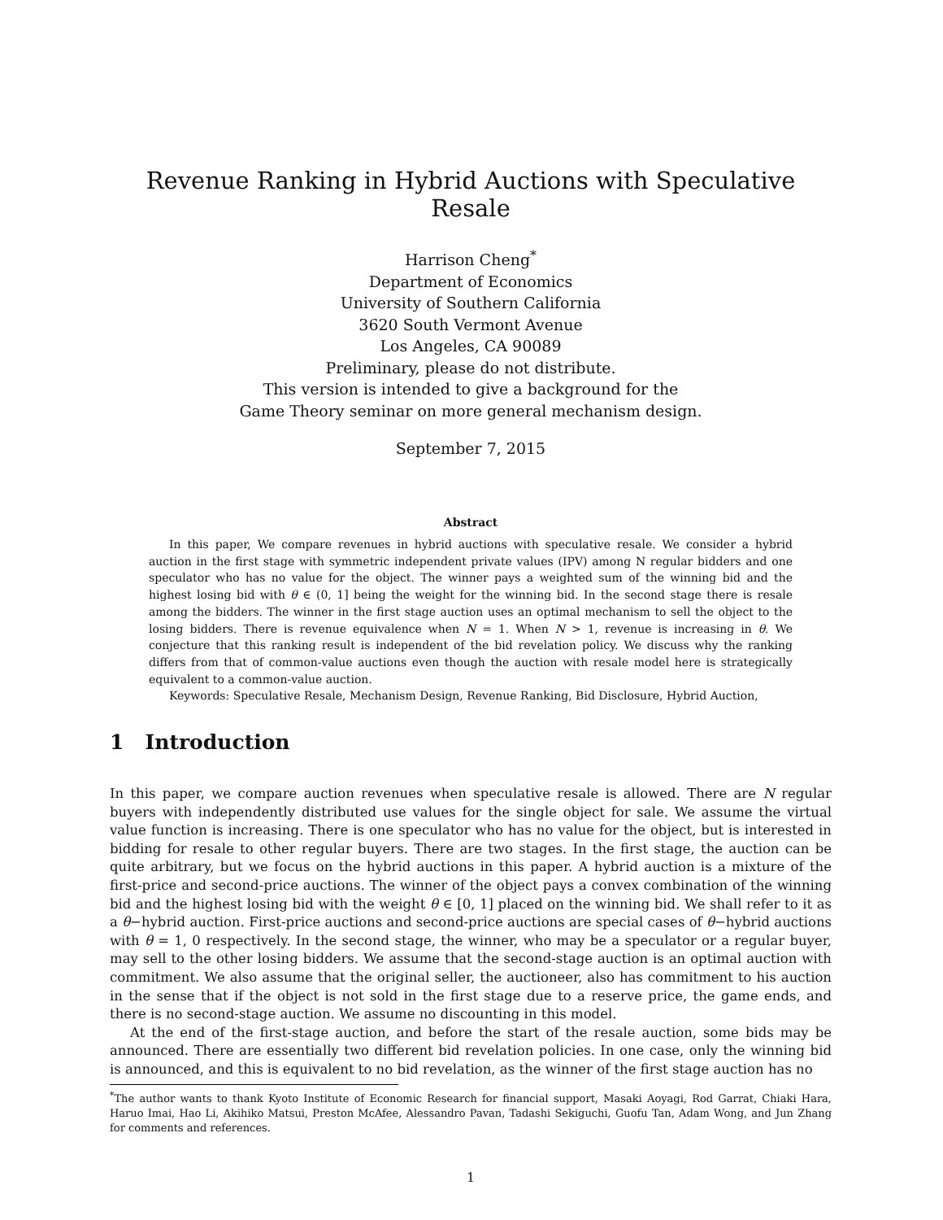Revenue Ranking in Hybrid Auctions with Speculative Resale
Harrison Cheng<sup>*</sup>
Department of Economics
University of Southern California
3620 South Vermont Avenue
Los Angeles, CA 90089
Preliminary, please do not distribute.
This version is intended to give a background for the
Game Theory seminar on more general mechanism design.
September 7, 2015
Abstract
In this paper, We compare revenues in hybrid auctions with speculative resale. We consider a hybrid auction in the first stage with symmetric independent private values (IPV) among N regular bidders and one speculator who has no value for the object. The winner pays a weighted sum of the winning bid and the highest losing bid with θ ∈ (0, 1] being the weight for the winning bid. In the second stage there is resale among the bidders. The winner in the first stage auction uses an optimal mechanism to sell the object to the losing bidders. There is revenue equivalence when N = 1. When N > 1, revenue is increasing in θ. We conjecture that this ranking result is independent of the bid revelation policy. We discuss why the ranking differs from that of common-value auctions even though the auction with resale model here is strategically equivalent to a common-value auction.
Keywords: Speculative Resale, Mechanism Design, Revenue Ranking, Bid Disclosure, Hybrid Auction,
1 Introduction
In this paper, we compare auction revenues when speculative resale is allowed. There are N regular buyers with independently distributed use values for the single object for sale. We assume the virtual value function is increasing. There is one speculator who has no value for the object, but is interested in bidding for resale to other regular buyers. There are two stages. In the first stage, the auction can be quite arbitrary, but we focus on the hybrid auctions in this paper. A hybrid auction is a mixture of the first-price and second-price auctions. The winner of the object pays a convex combination of the winning bid and the highest losing bid with the weight θ ∈ [0, 1] placed on the winning bid. We shall refer to it as a θ−hybrid auction. First-price auctions and second-price auctions are special cases of θ−hybrid auctions with θ = 1, 0 respectively. In the second stage, the winner, who may be a speculator or a regular buyer, may sell to the other losing bidders. We assume that the second-stage auction is an optimal auction with commitment. We also assume that the original seller, the auctioneer, also has commitment to his auction in the sense that if the object is not sold in the first stage due to a reserve price, the game ends, and there is no second-stage auction. We assume no discounting in this model.
At the end of the first-stage auction, and before the start of the resale auction, some bids may be announced. There are essentially two different bid revelation policies. In one case, only the winning bid is announced, and this is equivalent to no bid revelation, as the winner of the first stage auction has no
<sup>*</sup> The author wants to thank Kyoto Institute of Economic Research for financial support, Masaki Aoyagi, Rod Garrat, Chiaki Hara, Haruo Imai, Hao Li, Akihiko Matsui, Preston McAfee, Alessandro Pavan, Tadashi Sekiguchi, Guofu Tan, Adam Wong, and Jun Zhang for comments and references.
1